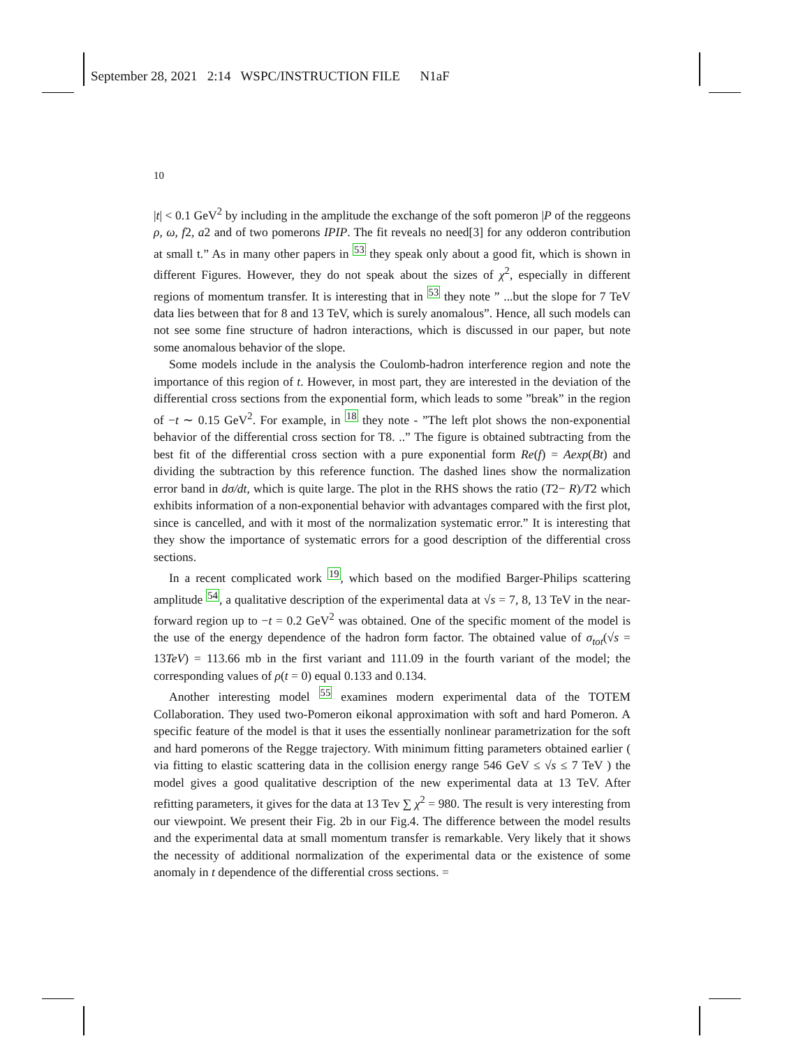September 28, 2021 2:14 WSPC/INSTRUCTION FILE N1aF
10
|t| < 0.1 GeV<sup>2</sup> by including in the amplitude the exchange of the soft pomeron |P of the reggeons ρ, ω, f2, a2 and of two pomerons IPIP. The fit reveals no need[3] for any odderon contribution at small t.” As in many other papers in <sup>53</sup> they speak only about a good fit, which is shown in different Figures. However, they do not speak about the sizes of χ<sup>2</sup>, especially in different regions of momentum transfer. It is interesting that in <sup>53</sup> they note ” ...but the slope for 7 TeV data lies between that for 8 and 13 TeV, which is surely anomalous”. Hence, all such models can not see some fine structure of hadron interactions, which is discussed in our paper, but note some anomalous behavior of the slope.
Some models include in the analysis the Coulomb-hadron interference region and note the importance of this region of t. However, in most part, they are interested in the deviation of the differential cross sections from the exponential form, which leads to some ”break” in the region of −t ∼ 0.15 GeV<sup>2</sup>. For example, in <sup>18</sup> they note - ”The left plot shows the non-exponential behavior of the differential cross section for T8. ..” The figure is obtained subtracting from the best fit of the differential cross section with a pure exponential form Re(f) = Aexp(Bt) and dividing the subtraction by this reference function. The dashed lines show the normalization error band in dσ/dt, which is quite large. The plot in the RHS shows the ratio (T2− R)/T2 which exhibits information of a non-exponential behavior with advantages compared with the first plot, since is cancelled, and with it most of the normalization systematic error.” It is interesting that they show the importance of systematic errors for a good description of the differential cross sections.
In a recent complicated work <sup>19</sup>, which based on the modified Barger-Philips scattering amplitude <sup>54</sup>, a qualitative description of the experimental data at √s = 7, 8, 13 TeV in the near-forward region up to −t = 0.2 GeV<sup>2</sup> was obtained. One of the specific moment of the model is the use of the energy dependence of the hadron form factor. The obtained value of σ<sub>tot</sub>(√s = 13TeV) = 113.66 mb in the first variant and 111.09 in the fourth variant of the model; the corresponding values of ρ(t = 0) equal 0.133 and 0.134.
Another interesting model <sup>55</sup> examines modern experimental data of the TOTEM Collaboration. They used two-Pomeron eikonal approximation with soft and hard Pomeron. A specific feature of the model is that it uses the essentially nonlinear parametrization for the soft and hard pomerons of the Regge trajectory. With minimum fitting parameters obtained earlier ( via fitting to elastic scattering data in the collision energy range 546 GeV ≤ √s ≤ 7 TeV ) the model gives a good qualitative description of the new experimental data at 13 TeV. After refitting parameters, it gives for the data at 13 Tev ∑ χ<sup>2</sup> = 980. The result is very interesting from our viewpoint. We present their Fig. 2b in our Fig.4. The difference between the model results and the experimental data at small momentum transfer is remarkable. Very likely that it shows the necessity of additional normalization of the experimental data or the existence of some anomaly in t dependence of the differential cross sections. =